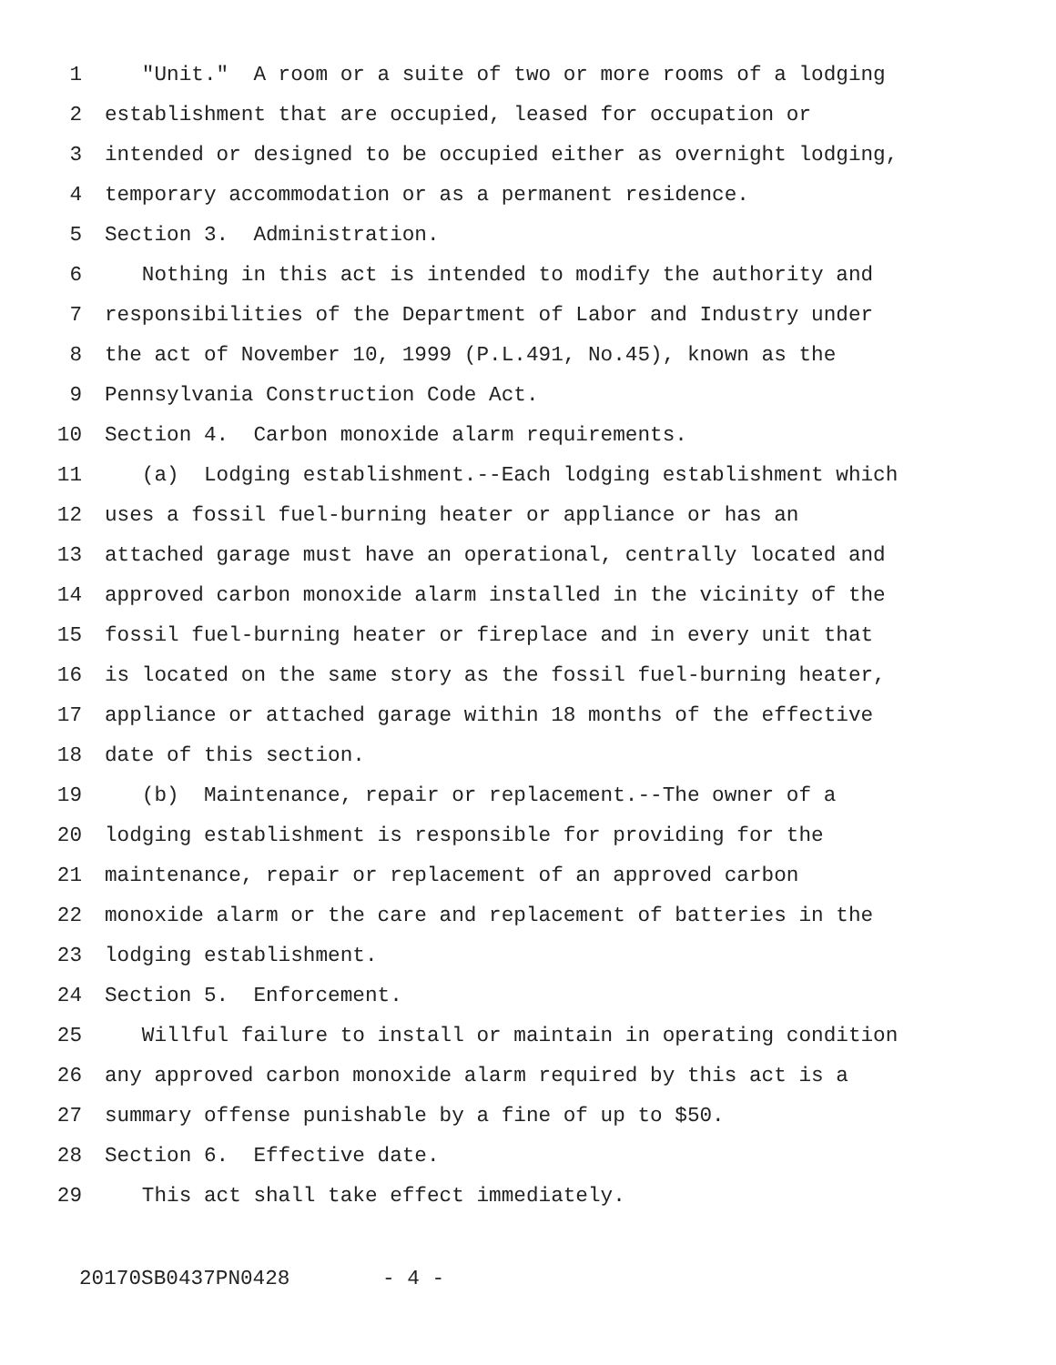1 "Unit." A room or a suite of two or more rooms of a lodging
2 establishment that are occupied, leased for occupation or
3 intended or designed to be occupied either as overnight lodging,
4 temporary accommodation or as a permanent residence.
5 Section 3. Administration.
6 Nothing in this act is intended to modify the authority and
7 responsibilities of the Department of Labor and Industry under
8 the act of November 10, 1999 (P.L.491, No.45), known as the
9 Pennsylvania Construction Code Act.
10 Section 4. Carbon monoxide alarm requirements.
11 (a) Lodging establishment.--Each lodging establishment which
12 uses a fossil fuel-burning heater or appliance or has an
13 attached garage must have an operational, centrally located and
14 approved carbon monoxide alarm installed in the vicinity of the
15 fossil fuel-burning heater or fireplace and in every unit that
16 is located on the same story as the fossil fuel-burning heater,
17 appliance or attached garage within 18 months of the effective
18 date of this section.
19 (b) Maintenance, repair or replacement.--The owner of a
20 lodging establishment is responsible for providing for the
21 maintenance, repair or replacement of an approved carbon
22 monoxide alarm or the care and replacement of batteries in the
23 lodging establishment.
24 Section 5. Enforcement.
25 Willful failure to install or maintain in operating condition
26 any approved carbon monoxide alarm required by this act is a
27 summary offense punishable by a fine of up to $50.
28 Section 6. Effective date.
29 This act shall take effect immediately.
20170SB0437PN0428 - 4 -